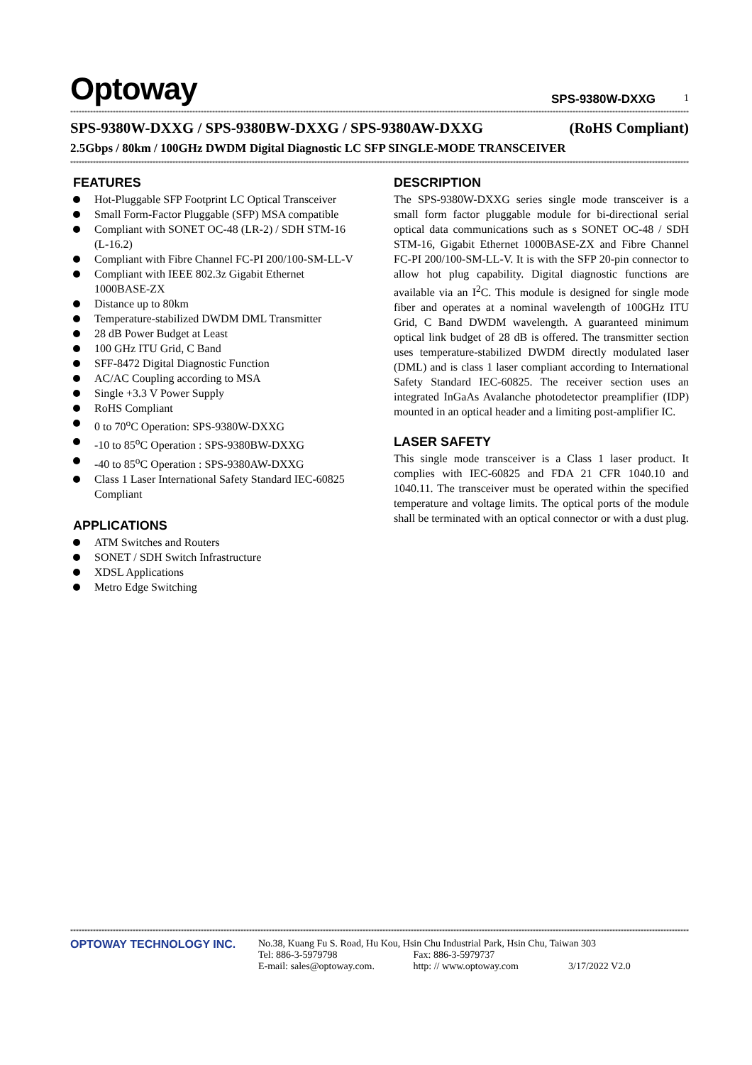Optoway
SPS-9380W-DXXG 1
****************************************************************************************************************************************************************************************************************************
SPS-9380W-DXXG / SPS-9380BW-DXXG / SPS-9380AW-DXXG (RoHS Compliant)
2.5Gbps / 80km / 100GHz DWDM Digital Diagnostic LC SFP SINGLE-MODE TRANSCEIVER
****************************************************************************************************************************************************************************************************************************
FEATURES
Hot-Pluggable SFP Footprint LC Optical Transceiver
Small Form-Factor Pluggable (SFP) MSA compatible
Compliant with SONET OC-48 (LR-2) / SDH STM-16 (L-16.2)
Compliant with Fibre Channel FC-PI 200/100-SM-LL-V
Compliant with IEEE 802.3z Gigabit Ethernet 1000BASE-ZX
Distance up to 80km
Temperature-stabilized DWDM DML Transmitter
28 dB Power Budget at Least
100 GHz ITU Grid, C Band
SFF-8472 Digital Diagnostic Function
AC/AC Coupling according to MSA
Single +3.3 V Power Supply
RoHS Compliant
0 to 70<sup>o</sup>C Operation: SPS-9380W-DXXG
-10 to 85<sup>o</sup>C Operation : SPS-9380BW-DXXG
-40 to 85<sup>o</sup>C Operation : SPS-9380AW-DXXG
Class 1 Laser International Safety Standard IEC-60825 Compliant
APPLICATIONS
ATM Switches and Routers
SONET / SDH Switch Infrastructure
XDSL Applications
Metro Edge Switching
DESCRIPTION
The SPS-9380W-DXXG series single mode transceiver is a small form factor pluggable module for bi-directional serial optical data communications such as s SONET OC-48 / SDH STM-16, Gigabit Ethernet 1000BASE-ZX and Fibre Channel FC-PI 200/100-SM-LL-V. It is with the SFP 20-pin connector to allow hot plug capability. Digital diagnostic functions are available via an I<sup>2</sup>C. This module is designed for single mode fiber and operates at a nominal wavelength of 100GHz ITU Grid, C Band DWDM wavelength. A guaranteed minimum optical link budget of 28 dB is offered. The transmitter section uses temperature-stabilized DWDM directly modulated laser (DML) and is class 1 laser compliant according to International Safety Standard IEC-60825. The receiver section uses an integrated InGaAs Avalanche photodetector preamplifier (IDP) mounted in an optical header and a limiting post-amplifier IC.
LASER SAFETY
This single mode transceiver is a Class 1 laser product. It complies with IEC-60825 and FDA 21 CFR 1040.10 and 1040.11. The transceiver must be operated within the specified temperature and voltage limits. The optical ports of the module shall be terminated with an optical connector or with a dust plug.
****************************************************************************************************************************************************************************************************************************
OPTOWAY TECHNOLOGY INC. No.38, Kuang Fu S. Road, Hu Kou, Hsin Chu Industrial Park, Hsin Chu, Taiwan 303
Tel: 886-3-5979798 Fax: 886-3-5979737
E-mail: sales@optoway.com. http: // www.optoway.com 3/17/2022 V2.0